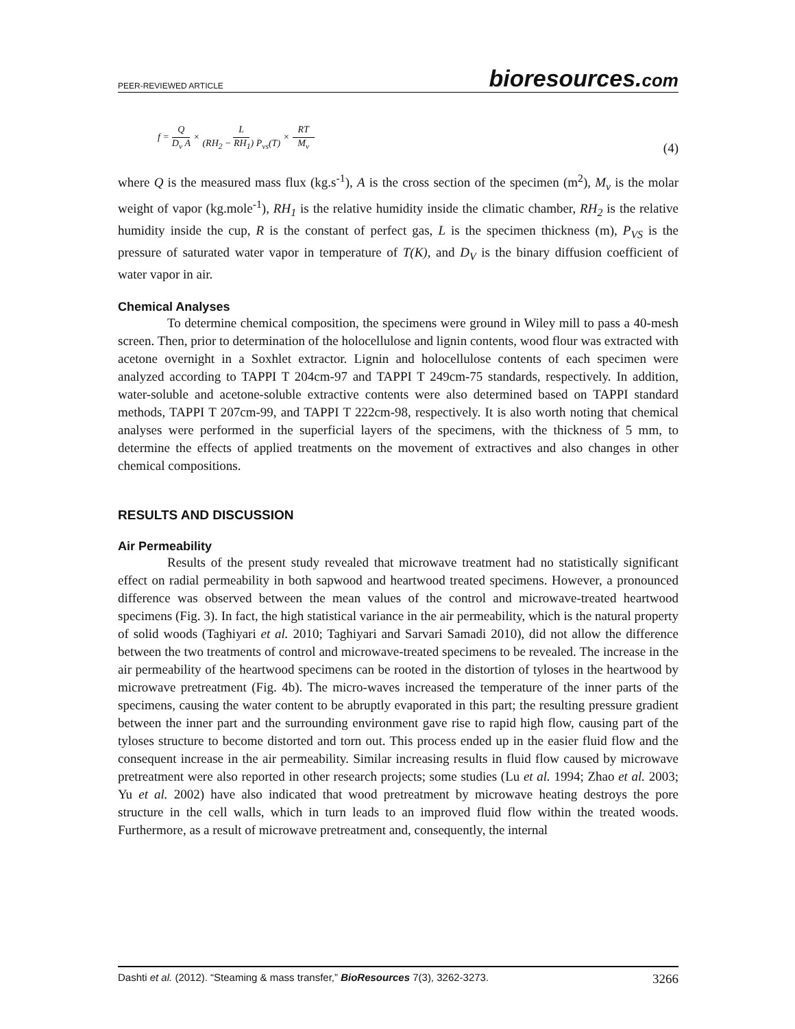PEER-REVIEWED ARTICLE bioresources.com
f = Q D<sub>v</sub> A × L (RH<sub>2</sub> − RH<sub>1</sub>) P<sub>vs</sub>(T) × RT M<sub>v</sub>
(4)
where Q is the measured mass flux (kg.s<sup>-1</sup>), A is the cross section of the specimen (m<sup>2</sup>), M<sub>v</sub> is the molar weight of vapor (kg.mole<sup>-1</sup>), RH<sub>1</sub> is the relative humidity inside the climatic chamber, RH<sub>2</sub> is the relative humidity inside the cup, R is the constant of perfect gas, L is the specimen thickness (m), P<sub>VS</sub> is the pressure of saturated water vapor in temperature of T(K), and D<sub>V</sub> is the binary diffusion coefficient of water vapor in air.
Chemical Analyses
To determine chemical composition, the specimens were ground in Wiley mill to pass a 40-mesh screen. Then, prior to determination of the holocellulose and lignin contents, wood flour was extracted with acetone overnight in a Soxhlet extractor. Lignin and holocellulose contents of each specimen were analyzed according to TAPPI T 204cm-97 and TAPPI T 249cm-75 standards, respectively. In addition, water-soluble and acetone-soluble extractive contents were also determined based on TAPPI standard methods, TAPPI T 207cm-99, and TAPPI T 222cm-98, respectively. It is also worth noting that chemical analyses were performed in the superficial layers of the specimens, with the thickness of 5 mm, to determine the effects of applied treatments on the movement of extractives and also changes in other chemical compositions.
RESULTS AND DISCUSSION
Air Permeability
Results of the present study revealed that microwave treatment had no statistically significant effect on radial permeability in both sapwood and heartwood treated specimens. However, a pronounced difference was observed between the mean values of the control and microwave-treated heartwood specimens (Fig. 3). In fact, the high statistical variance in the air permeability, which is the natural property of solid woods (Taghiyari et al. 2010; Taghiyari and Sarvari Samadi 2010), did not allow the difference between the two treatments of control and microwave-treated specimens to be revealed. The increase in the air permeability of the heartwood specimens can be rooted in the distortion of tyloses in the heartwood by microwave pretreatment (Fig. 4b). The micro-waves increased the temperature of the inner parts of the specimens, causing the water content to be abruptly evaporated in this part; the resulting pressure gradient between the inner part and the surrounding environment gave rise to rapid high flow, causing part of the tyloses structure to become distorted and torn out. This process ended up in the easier fluid flow and the consequent increase in the air permeability. Similar increasing results in fluid flow caused by microwave pretreatment were also reported in other research projects; some studies (Lu et al. 1994; Zhao et al. 2003; Yu et al. 2002) have also indicated that wood pretreatment by microwave heating destroys the pore structure in the cell walls, which in turn leads to an improved fluid flow within the treated woods. Furthermore, as a result of microwave pretreatment and, consequently, the internal
Dashti et al. (2012). “Steaming & mass transfer,” BioResources 7(3), 3262-3273. 3266